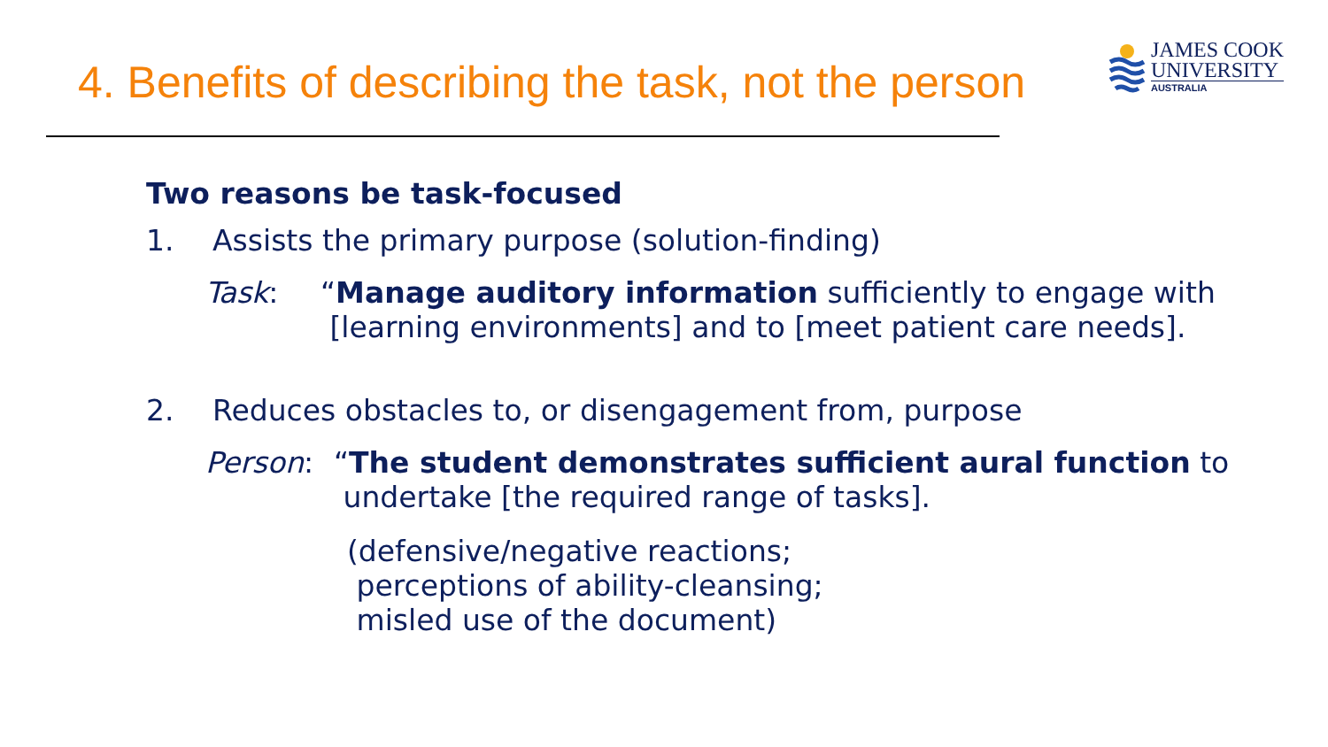4. Benefits of describing the task, not the person
JAMES COOK
UNIVERSITY
AUSTRALIA
Two reasons be task-focused
1. Assists the primary purpose (solution-finding)
Task: “Manage auditory information sufficiently to engage with
[learning environments] and to [meet patient care needs].
2. Reduces obstacles to, or disengagement from, purpose
Person: “The student demonstrates sufficient aural function to
undertake [the required range of tasks].
(defensive/negative reactions;
perceptions of ability-cleansing;
misled use of the document)